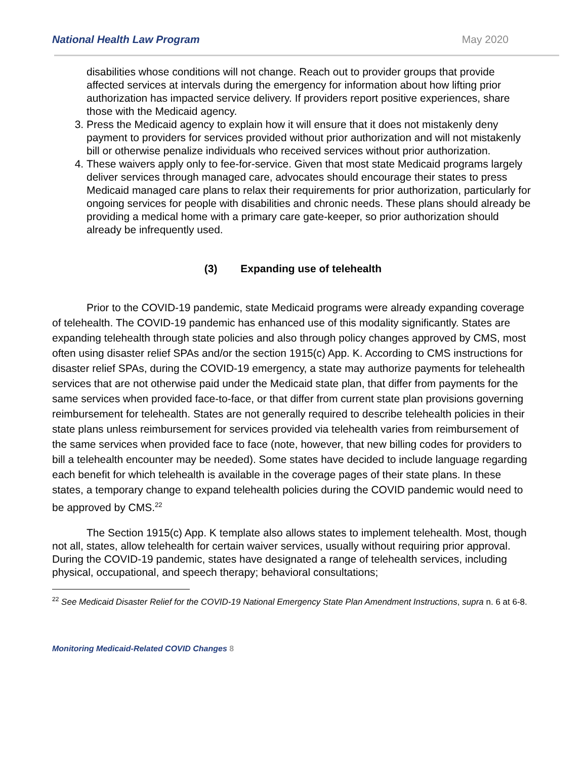National Health Law Program May 2020
disabilities whose conditions will not change. Reach out to provider groups that provide affected services at intervals during the emergency for information about how lifting prior authorization has impacted service delivery. If providers report positive experiences, share those with the Medicaid agency.
3. Press the Medicaid agency to explain how it will ensure that it does not mistakenly deny payment to providers for services provided without prior authorization and will not mistakenly bill or otherwise penalize individuals who received services without prior authorization.
4. These waivers apply only to fee-for-service. Given that most state Medicaid programs largely deliver services through managed care, advocates should encourage their states to press Medicaid managed care plans to relax their requirements for prior authorization, particularly for ongoing services for people with disabilities and chronic needs. These plans should already be providing a medical home with a primary care gate-keeper, so prior authorization should already be infrequently used.
(3) Expanding use of telehealth
Prior to the COVID-19 pandemic, state Medicaid programs were already expanding coverage of telehealth. The COVID-19 pandemic has enhanced use of this modality significantly. States are expanding telehealth through state policies and also through policy changes approved by CMS, most often using disaster relief SPAs and/or the section 1915(c) App. K. According to CMS instructions for disaster relief SPAs, during the COVID-19 emergency, a state may authorize payments for telehealth services that are not otherwise paid under the Medicaid state plan, that differ from payments for the same services when provided face-to-face, or that differ from current state plan provisions governing reimbursement for telehealth. States are not generally required to describe telehealth policies in their state plans unless reimbursement for services provided via telehealth varies from reimbursement of the same services when provided face to face (note, however, that new billing codes for providers to bill a telehealth encounter may be needed). Some states have decided to include language regarding each benefit for which telehealth is available in the coverage pages of their state plans. In these states, a temporary change to expand telehealth policies during the COVID pandemic would need to be approved by CMS.<sup>22</sup>
The Section 1915(c) App. K template also allows states to implement telehealth. Most, though not all, states, allow telehealth for certain waiver services, usually without requiring prior approval. During the COVID-19 pandemic, states have designated a range of telehealth services, including physical, occupational, and speech therapy; behavioral consultations;
<sup>22</sup> See Medicaid Disaster Relief for the COVID-19 National Emergency State Plan Amendment Instructions, supra n. 6 at 6-8.
Monitoring Medicaid-Related COVID Changes 8